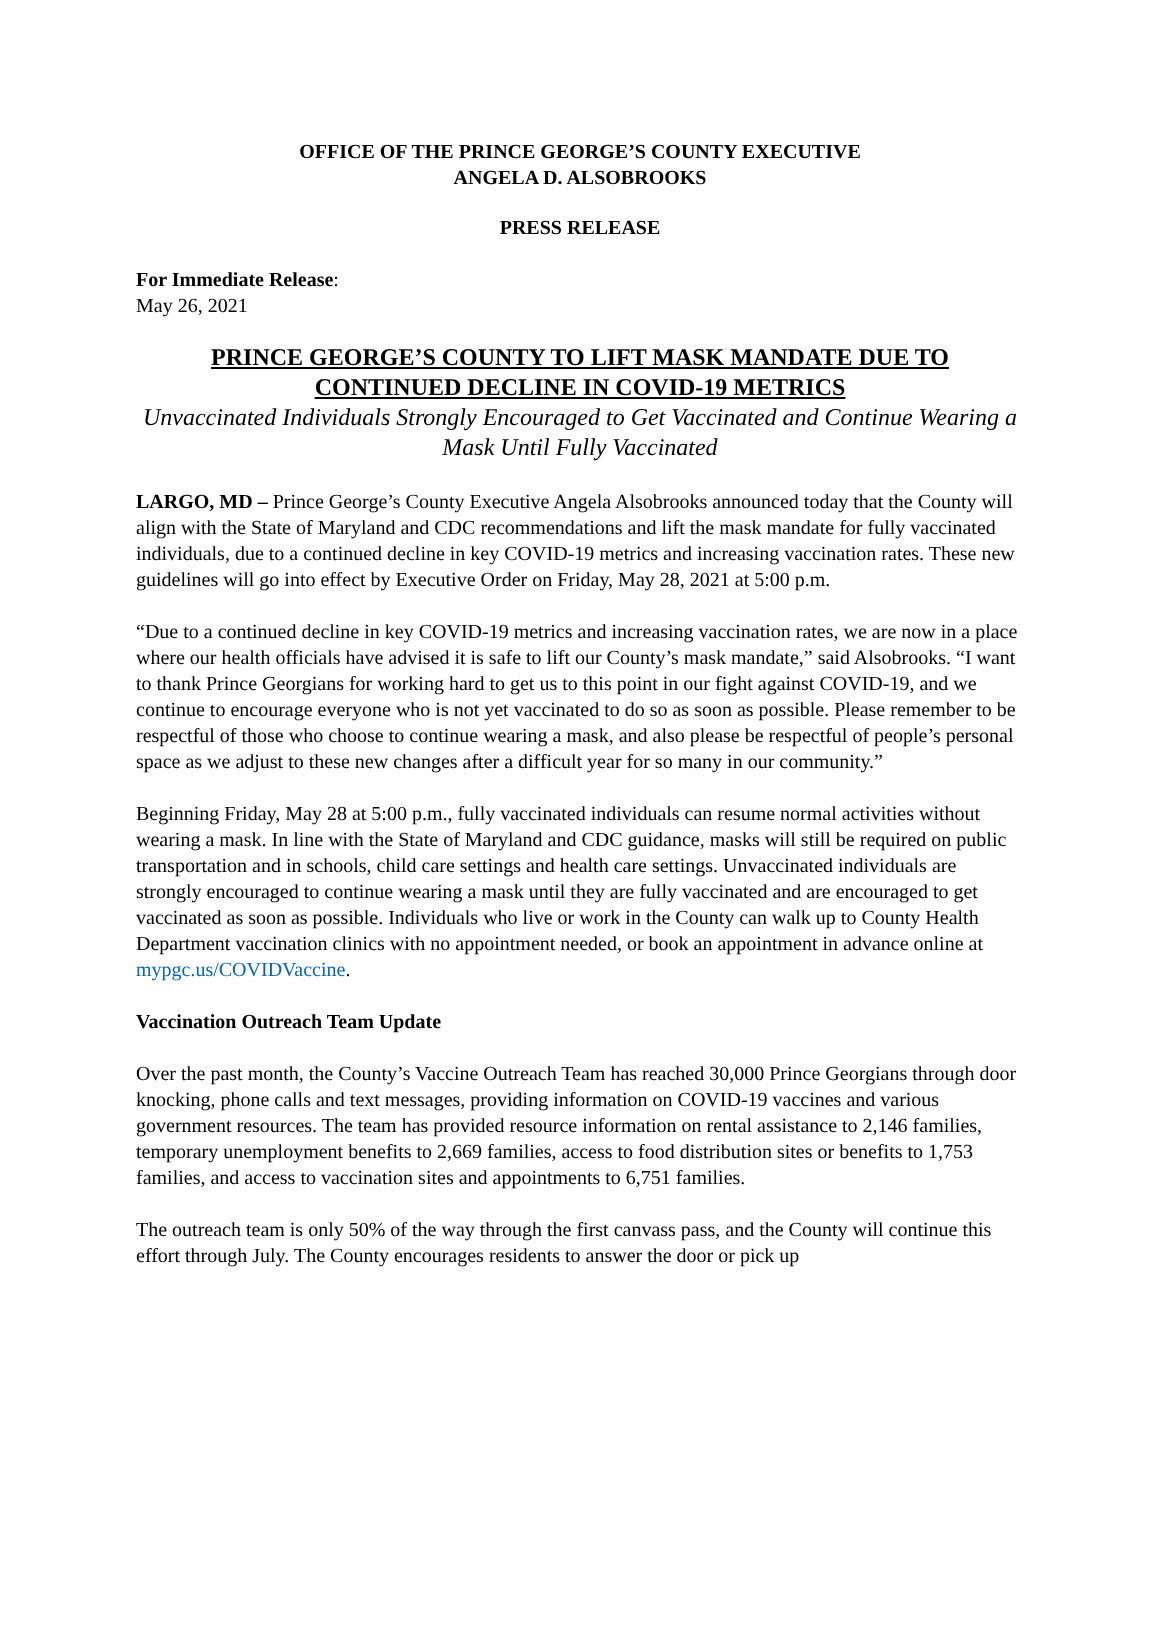OFFICE OF THE PRINCE GEORGE’S COUNTY EXECUTIVE
ANGELA D. ALSOBROOKS
PRESS RELEASE
For Immediate Release:
May 26, 2021
PRINCE GEORGE’S COUNTY TO LIFT MASK MANDATE DUE TO CONTINUED DECLINE IN COVID-19 METRICS
Unvaccinated Individuals Strongly Encouraged to Get Vaccinated and Continue Wearing a Mask Until Fully Vaccinated
LARGO, MD – Prince George’s County Executive Angela Alsobrooks announced today that the County will align with the State of Maryland and CDC recommendations and lift the mask mandate for fully vaccinated individuals, due to a continued decline in key COVID-19 metrics and increasing vaccination rates. These new guidelines will go into effect by Executive Order on Friday, May 28, 2021 at 5:00 p.m.
“Due to a continued decline in key COVID-19 metrics and increasing vaccination rates, we are now in a place where our health officials have advised it is safe to lift our County’s mask mandate,” said Alsobrooks. “I want to thank Prince Georgians for working hard to get us to this point in our fight against COVID-19, and we continue to encourage everyone who is not yet vaccinated to do so as soon as possible. Please remember to be respectful of those who choose to continue wearing a mask, and also please be respectful of people’s personal space as we adjust to these new changes after a difficult year for so many in our community.”
Beginning Friday, May 28 at 5:00 p.m., fully vaccinated individuals can resume normal activities without wearing a mask. In line with the State of Maryland and CDC guidance, masks will still be required on public transportation and in schools, child care settings and health care settings. Unvaccinated individuals are strongly encouraged to continue wearing a mask until they are fully vaccinated and are encouraged to get vaccinated as soon as possible. Individuals who live or work in the County can walk up to County Health Department vaccination clinics with no appointment needed, or book an appointment in advance online at mypgc.us/COVIDVaccine.
Vaccination Outreach Team Update
Over the past month, the County’s Vaccine Outreach Team has reached 30,000 Prince Georgians through door knocking, phone calls and text messages, providing information on COVID-19 vaccines and various government resources. The team has provided resource information on rental assistance to 2,146 families, temporary unemployment benefits to 2,669 families, access to food distribution sites or benefits to 1,753 families, and access to vaccination sites and appointments to 6,751 families.
The outreach team is only 50% of the way through the first canvass pass, and the County will continue this effort through July. The County encourages residents to answer the door or pick up